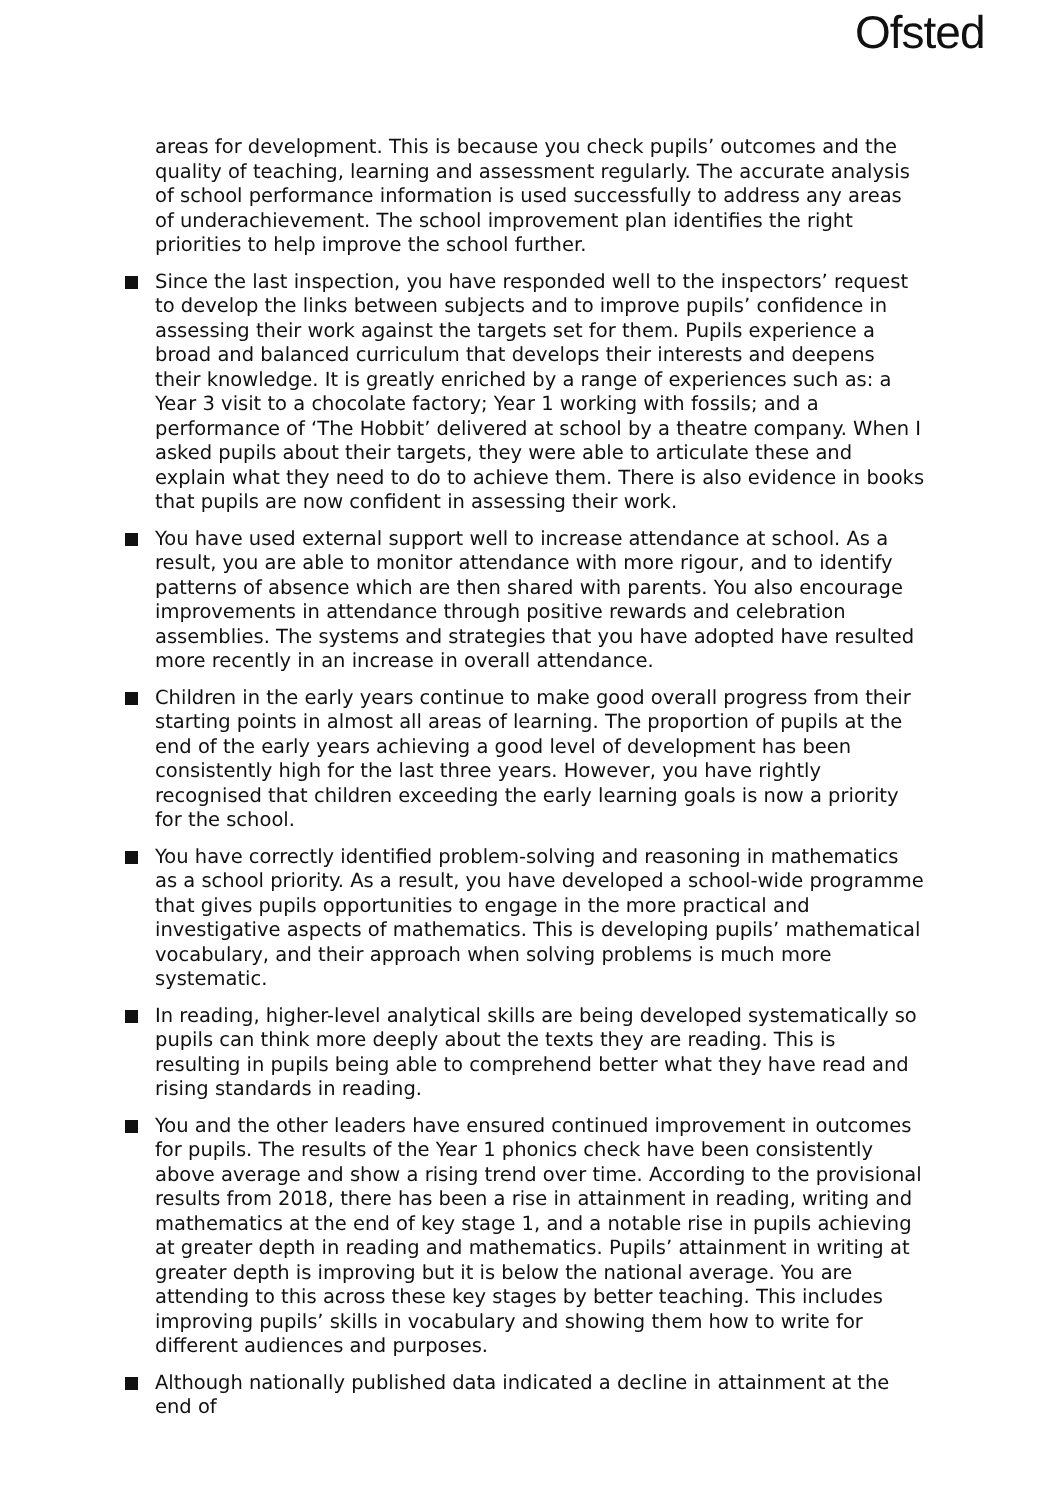Ofsted
areas for development. This is because you check pupils’ outcomes and the quality of teaching, learning and assessment regularly. The accurate analysis of school performance information is used successfully to address any areas of underachievement. The school improvement plan identifies the right priorities to help improve the school further.
Since the last inspection, you have responded well to the inspectors’ request to develop the links between subjects and to improve pupils’ confidence in assessing their work against the targets set for them. Pupils experience a broad and balanced curriculum that develops their interests and deepens their knowledge. It is greatly enriched by a range of experiences such as: a Year 3 visit to a chocolate factory; Year 1 working with fossils; and a performance of ‘The Hobbit’ delivered at school by a theatre company. When I asked pupils about their targets, they were able to articulate these and explain what they need to do to achieve them. There is also evidence in books that pupils are now confident in assessing their work.
You have used external support well to increase attendance at school. As a result, you are able to monitor attendance with more rigour, and to identify patterns of absence which are then shared with parents. You also encourage improvements in attendance through positive rewards and celebration assemblies. The systems and strategies that you have adopted have resulted more recently in an increase in overall attendance.
Children in the early years continue to make good overall progress from their starting points in almost all areas of learning. The proportion of pupils at the end of the early years achieving a good level of development has been consistently high for the last three years. However, you have rightly recognised that children exceeding the early learning goals is now a priority for the school.
You have correctly identified problem-solving and reasoning in mathematics as a school priority. As a result, you have developed a school-wide programme that gives pupils opportunities to engage in the more practical and investigative aspects of mathematics. This is developing pupils’ mathematical vocabulary, and their approach when solving problems is much more systematic.
In reading, higher-level analytical skills are being developed systematically so pupils can think more deeply about the texts they are reading. This is resulting in pupils being able to comprehend better what they have read and rising standards in reading.
You and the other leaders have ensured continued improvement in outcomes for pupils. The results of the Year 1 phonics check have been consistently above average and show a rising trend over time. According to the provisional results from 2018, there has been a rise in attainment in reading, writing and mathematics at the end of key stage 1, and a notable rise in pupils achieving at greater depth in reading and mathematics. Pupils’ attainment in writing at greater depth is improving but it is below the national average. You are attending to this across these key stages by better teaching. This includes improving pupils’ skills in vocabulary and showing them how to write for different audiences and purposes.
Although nationally published data indicated a decline in attainment at the end of